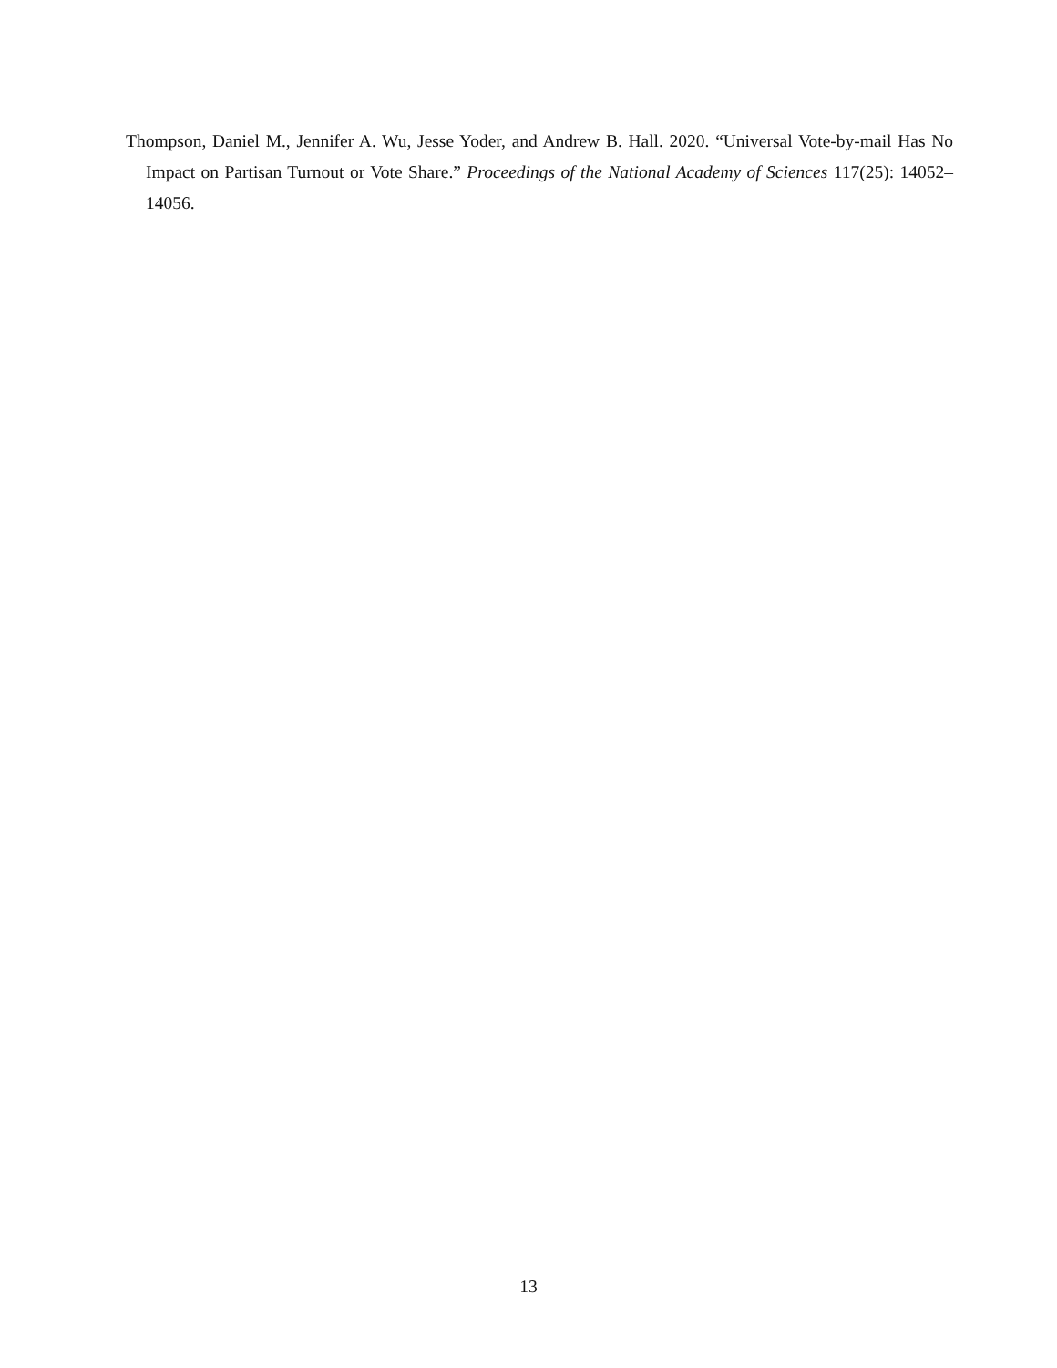Thompson, Daniel M., Jennifer A. Wu, Jesse Yoder, and Andrew B. Hall. 2020. “Universal Vote-by-mail Has No Impact on Partisan Turnout or Vote Share.” Proceedings of the National Academy of Sciences 117(25): 14052–14056.
13